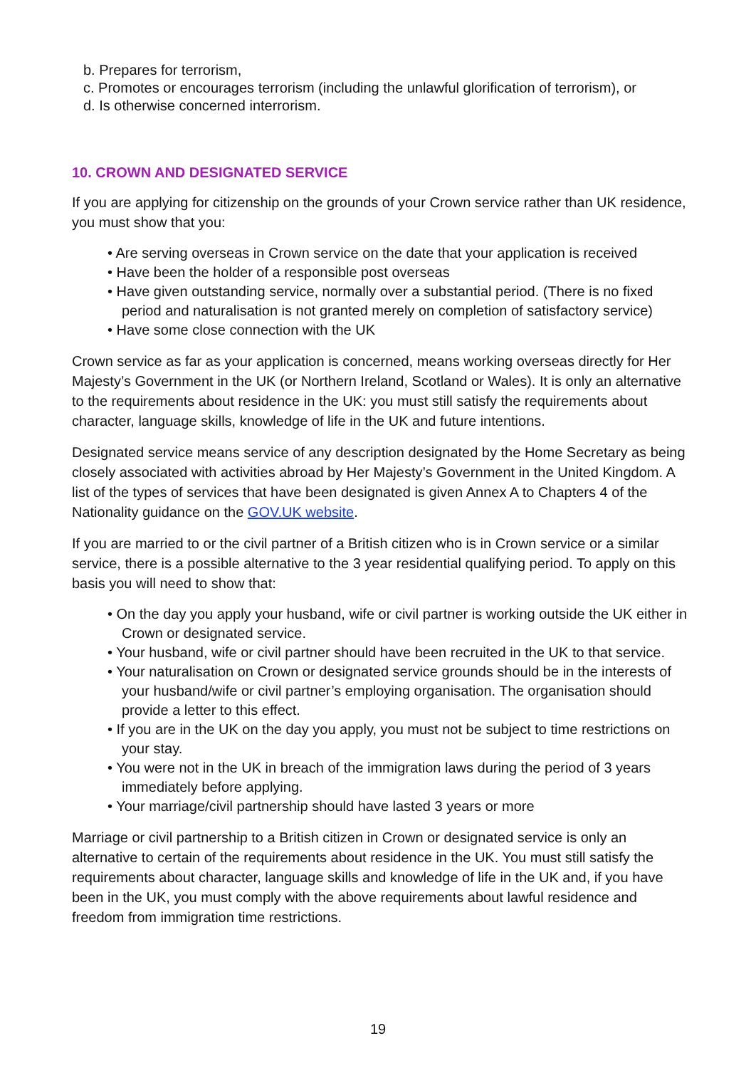b. Prepares for terrorism,
c. Promotes or encourages terrorism (including the unlawful glorification of terrorism), or
d. Is otherwise concerned interrorism.
10. CROWN AND DESIGNATED SERVICE
If you are applying for citizenship on the grounds of your Crown service rather than UK residence, you must show that you:
• Are serving overseas in Crown service on the date that your application is received
• Have been the holder of a responsible post overseas
• Have given outstanding service, normally over a substantial period. (There is no fixed period and naturalisation is not granted merely on completion of satisfactory service)
• Have some close connection with the UK
Crown service as far as your application is concerned, means working overseas directly for Her Majesty’s Government in the UK (or Northern Ireland, Scotland or Wales). It is only an alternative to the requirements about residence in the UK: you must still satisfy the requirements about character, language skills, knowledge of life in the UK and future intentions.
Designated service means service of any description designated by the Home Secretary as being closely associated with activities abroad by Her Majesty’s Government in the United Kingdom. A list of the types of services that have been designated is given Annex A to Chapters 4 of the Nationality guidance on the GOV.UK website.
If you are married to or the civil partner of a British citizen who is in Crown service or a similar service, there is a possible alternative to the 3 year residential qualifying period. To apply on this basis you will need to show that:
• On the day you apply your husband, wife or civil partner is working outside the UK either in Crown or designated service.
• Your husband, wife or civil partner should have been recruited in the UK to that service.
• Your naturalisation on Crown or designated service grounds should be in the interests of your husband/wife or civil partner’s employing organisation. The organisation should provide a letter to this effect.
• If you are in the UK on the day you apply, you must not be subject to time restrictions on your stay.
• You were not in the UK in breach of the immigration laws during the period of 3 years immediately before applying.
• Your marriage/civil partnership should have lasted 3 years or more
Marriage or civil partnership to a British citizen in Crown or designated service is only an alternative to certain of the requirements about residence in the UK. You must still satisfy the requirements about character, language skills and knowledge of life in the UK and, if you have been in the UK, you must comply with the above requirements about lawful residence and freedom from immigration time restrictions.
19